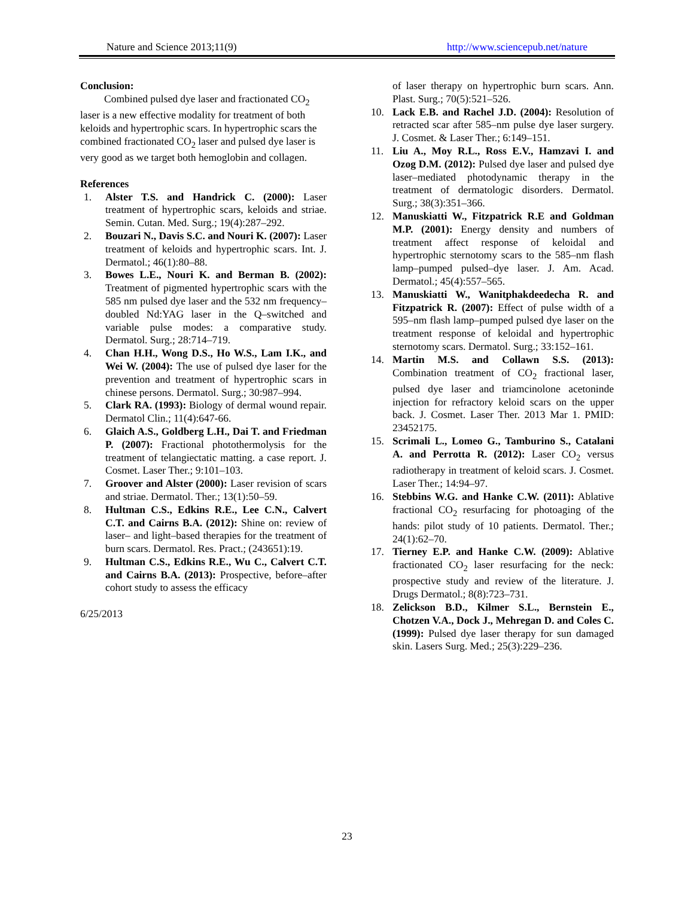Nature and Science 2013;11(9) http://www.sciencepub.net/nature
Conclusion:
Combined pulsed dye laser and fractionated CO<sub>2</sub> laser is a new effective modality for treatment of both keloids and hypertrophic scars. In hypertrophic scars the combined fractionated CO<sub>2</sub> laser and pulsed dye laser is very good as we target both hemoglobin and collagen.
References
1. Alster T.S. and Handrick C. (2000): Laser treatment of hypertrophic scars, keloids and striae. Semin. Cutan. Med. Surg.; 19(4):287–292.
2. Bouzari N., Davis S.C. and Nouri K. (2007): Laser treatment of keloids and hypertrophic scars. Int. J. Dermatol.; 46(1):80–88.
3. Bowes L.E., Nouri K. and Berman B. (2002): Treatment of pigmented hypertrophic scars with the 585 nm pulsed dye laser and the 532 nm frequency–doubled Nd:YAG laser in the Q–switched and variable pulse modes: a comparative study. Dermatol. Surg.; 28:714–719.
4. Chan H.H., Wong D.S., Ho W.S., Lam I.K., and Wei W. (2004): The use of pulsed dye laser for the prevention and treatment of hypertrophic scars in chinese persons. Dermatol. Surg.; 30:987–994.
5. Clark RA. (1993): Biology of dermal wound repair. Dermatol Clin.; 11(4):647-66.
6. Glaich A.S., Goldberg L.H., Dai T. and Friedman P. (2007): Fractional photothermolysis for the treatment of telangiectatic matting. a case report. J. Cosmet. Laser Ther.; 9:101–103.
7. Groover and Alster (2000): Laser revision of scars and striae. Dermatol. Ther.; 13(1):50–59.
8. Hultman C.S., Edkins R.E., Lee C.N., Calvert C.T. and Cairns B.A. (2012): Shine on: review of laser– and light–based therapies for the treatment of burn scars. Dermatol. Res. Pract.; (243651):19.
9. Hultman C.S., Edkins R.E., Wu C., Calvert C.T. and Cairns B.A. (2013): Prospective, before–after cohort study to assess the efficacy
6/25/2013
of laser therapy on hypertrophic burn scars. Ann. Plast. Surg.; 70(5):521–526.
10. Lack E.B. and Rachel J.D. (2004): Resolution of retracted scar after 585–nm pulse dye laser surgery. J. Cosmet. & Laser Ther.; 6:149–151.
11. Liu A., Moy R.L., Ross E.V., Hamzavi I. and Ozog D.M. (2012): Pulsed dye laser and pulsed dye laser–mediated photodynamic therapy in the treatment of dermatologic disorders. Dermatol. Surg.; 38(3):351–366.
12. Manuskiatti W., Fitzpatrick R.E and Goldman M.P. (2001): Energy density and numbers of treatment affect response of keloidal and hypertrophic sternotomy scars to the 585–nm flash lamp–pumped pulsed–dye laser. J. Am. Acad. Dermatol.; 45(4):557–565.
13. Manuskiatti W., Wanitphakdeedecha R. and Fitzpatrick R. (2007): Effect of pulse width of a 595–nm flash lamp–pumped pulsed dye laser on the treatment response of keloidal and hypertrophic sternotomy scars. Dermatol. Surg.; 33:152–161.
14. Martin M.S. and Collawn S.S. (2013): Combination treatment of CO<sub>2</sub> fractional laser, pulsed dye laser and triamcinolone acetoninde injection for refractory keloid scars on the upper back. J. Cosmet. Laser Ther. 2013 Mar 1. PMID: 23452175.
15. Scrimali L., Lomeo G., Tamburino S., Catalani A. and Perrotta R. (2012): Laser CO<sub>2</sub> versus radiotherapy in treatment of keloid scars. J. Cosmet. Laser Ther.; 14:94–97.
16. Stebbins W.G. and Hanke C.W. (2011): Ablative fractional CO<sub>2</sub> resurfacing for photoaging of the hands: pilot study of 10 patients. Dermatol. Ther.; 24(1):62–70.
17. Tierney E.P. and Hanke C.W. (2009): Ablative fractionated CO<sub>2</sub> laser resurfacing for the neck: prospective study and review of the literature. J. Drugs Dermatol.; 8(8):723–731.
18. Zelickson B.D., Kilmer S.L., Bernstein E., Chotzen V.A., Dock J., Mehregan D. and Coles C. (1999): Pulsed dye laser therapy for sun damaged skin. Lasers Surg. Med.; 25(3):229–236.
23